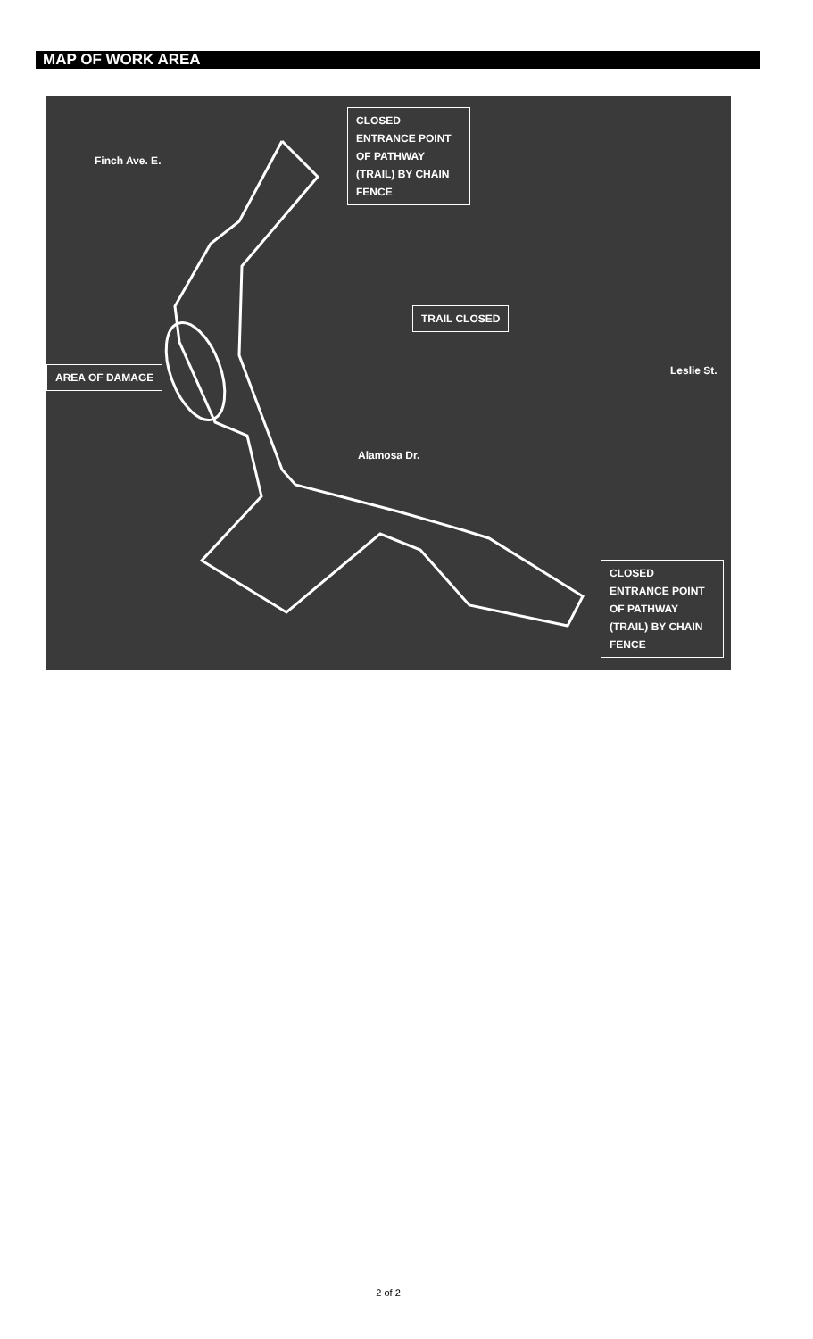MAP OF WORK AREA
CLOSED
ENTRANCE POINT
OF PATHWAY
(TRAIL) BY CHAIN
FENCE
TRAIL CLOSED
AREA OF DAMAGE
CLOSED
ENTRANCE POINT
OF PATHWAY
(TRAIL) BY CHAIN
FENCE
Finch Ave. E.
Alamosa Dr.
Leslie St.
2 of 2